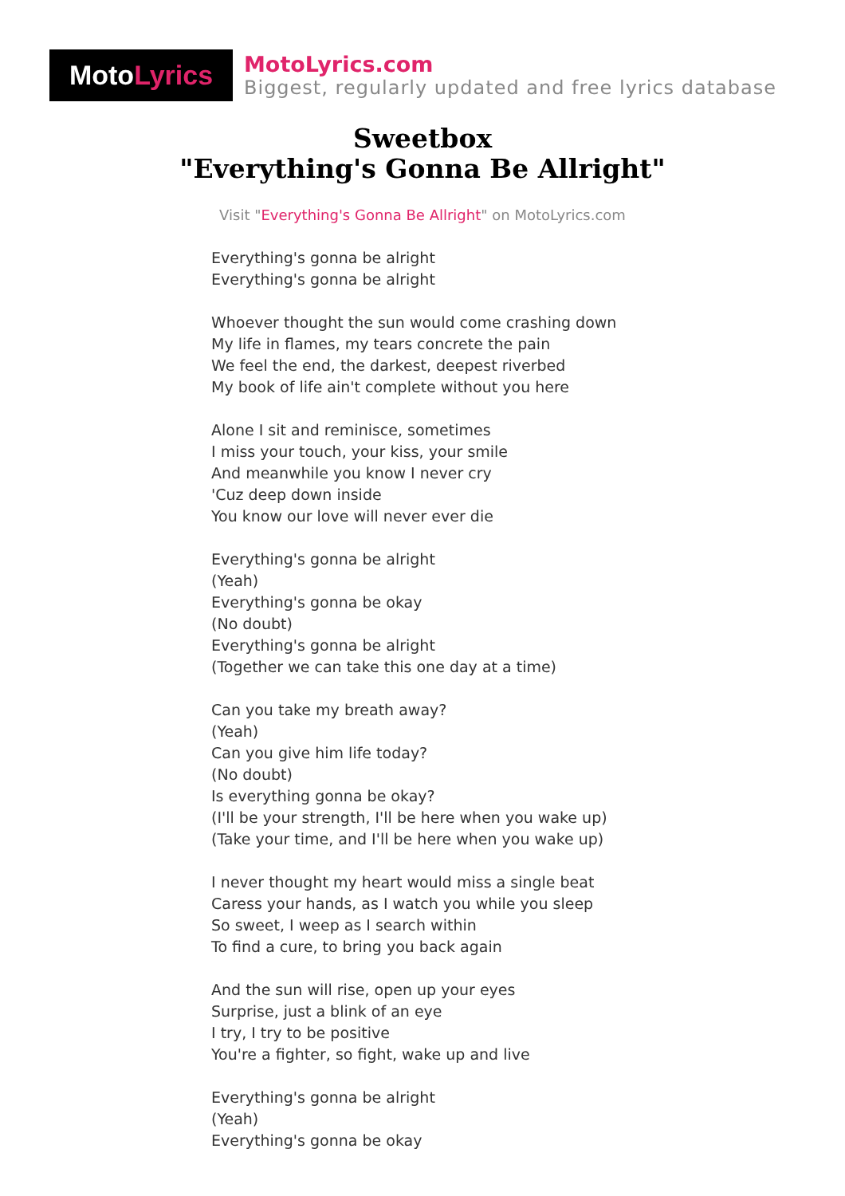Moto Lyrics
MotoLyrics.com
Biggest, regularly updated and free lyrics database
Sweetbox
"Everything's Gonna Be Allright"
Visit "Everything's Gonna Be Allright" on MotoLyrics.com
Everything's gonna be alright
Everything's gonna be alright
Whoever thought the sun would come crashing down
My life in flames, my tears concrete the pain
We feel the end, the darkest, deepest riverbed
My book of life ain't complete without you here
Alone I sit and reminisce, sometimes
I miss your touch, your kiss, your smile
And meanwhile you know I never cry
'Cuz deep down inside
You know our love will never ever die
Everything's gonna be alright
(Yeah)
Everything's gonna be okay
(No doubt)
Everything's gonna be alright
(Together we can take this one day at a time)
Can you take my breath away?
(Yeah)
Can you give him life today?
(No doubt)
Is everything gonna be okay?
(I'll be your strength, I'll be here when you wake up)
(Take your time, and I'll be here when you wake up)
I never thought my heart would miss a single beat
Caress your hands, as I watch you while you sleep
So sweet, I weep as I search within
To find a cure, to bring you back again
And the sun will rise, open up your eyes
Surprise, just a blink of an eye
I try, I try to be positive
You're a fighter, so fight, wake up and live
Everything's gonna be alright
(Yeah)
Everything's gonna be okay